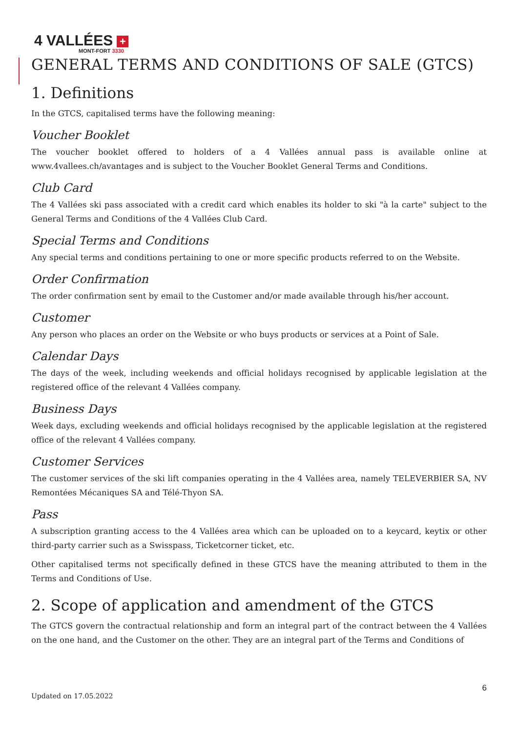4 VALLÉES +
MONT-FORT 3330
GENERAL TERMS AND CONDITIONS OF SALE (GTCS)
1. Definitions
In the GTCS, capitalised terms have the following meaning:
Voucher Booklet
The voucher booklet offered to holders of a 4 Vallées annual pass is available online at www.4vallees.ch/avantages and is subject to the Voucher Booklet General Terms and Conditions.
Club Card
The 4 Vallées ski pass associated with a credit card which enables its holder to ski "à la carte" subject to the General Terms and Conditions of the 4 Vallées Club Card.
Special Terms and Conditions
Any special terms and conditions pertaining to one or more specific products referred to on the Website.
Order Confirmation
The order confirmation sent by email to the Customer and/or made available through his/her account.
Customer
Any person who places an order on the Website or who buys products or services at a Point of Sale.
Calendar Days
The days of the week, including weekends and official holidays recognised by applicable legislation at the registered office of the relevant 4 Vallées company.
Business Days
Week days, excluding weekends and official holidays recognised by the applicable legislation at the registered office of the relevant 4 Vallées company.
Customer Services
The customer services of the ski lift companies operating in the 4 Vallées area, namely TELEVERBIER SA, NV Remontées Mécaniques SA and Télé-Thyon SA.
Pass
A subscription granting access to the 4 Vallées area which can be uploaded on to a keycard, keytix or other third-party carrier such as a Swisspass, Ticketcorner ticket, etc.
Other capitalised terms not specifically defined in these GTCS have the meaning attributed to them in the Terms and Conditions of Use.
2. Scope of application and amendment of the GTCS
The GTCS govern the contractual relationship and form an integral part of the contract between the 4 Vallées on the one hand, and the Customer on the other. They are an integral part of the Terms and Conditions of
6
Updated on 17.05.2022